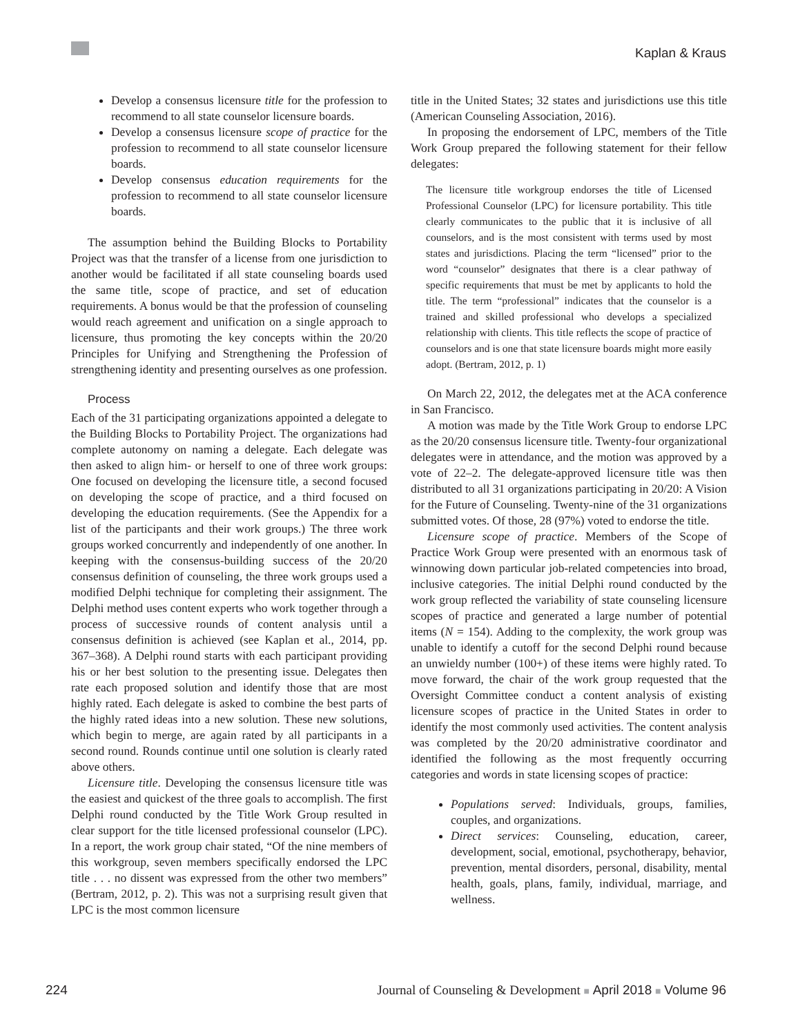Kaplan & Kraus
Develop a consensus licensure title for the profession to recommend to all state counselor licensure boards.
Develop a consensus licensure scope of practice for the profession to recommend to all state counselor licensure boards.
Develop consensus education requirements for the profession to recommend to all state counselor licensure boards.
The assumption behind the Building Blocks to Portability Project was that the transfer of a license from one jurisdiction to another would be facilitated if all state counseling boards used the same title, scope of practice, and set of education requirements. A bonus would be that the profession of counseling would reach agreement and unification on a single approach to licensure, thus promoting the key concepts within the 20/20 Principles for Unifying and Strengthening the Profession of strengthening identity and presenting ourselves as one profession.
Process
Each of the 31 participating organizations appointed a delegate to the Building Blocks to Portability Project. The organizations had complete autonomy on naming a delegate. Each delegate was then asked to align him- or herself to one of three work groups: One focused on developing the licensure title, a second focused on developing the scope of practice, and a third focused on developing the education requirements. (See the Appendix for a list of the participants and their work groups.) The three work groups worked concurrently and independently of one another. In keeping with the consensus-building success of the 20/20 consensus definition of counseling, the three work groups used a modified Delphi technique for completing their assignment. The Delphi method uses content experts who work together through a process of successive rounds of content analysis until a consensus definition is achieved (see Kaplan et al., 2014, pp. 367–368). A Delphi round starts with each participant providing his or her best solution to the presenting issue. Delegates then rate each proposed solution and identify those that are most highly rated. Each delegate is asked to combine the best parts of the highly rated ideas into a new solution. These new solutions, which begin to merge, are again rated by all participants in a second round. Rounds continue until one solution is clearly rated above others.
Licensure title. Developing the consensus licensure title was the easiest and quickest of the three goals to accomplish. The first Delphi round conducted by the Title Work Group resulted in clear support for the title licensed professional counselor (LPC). In a report, the work group chair stated, “Of the nine members of this workgroup, seven members specifically endorsed the LPC title . . . no dissent was expressed from the other two members” (Bertram, 2012, p. 2). This was not a surprising result given that LPC is the most common licensure
title in the United States; 32 states and jurisdictions use this title (American Counseling Association, 2016).
In proposing the endorsement of LPC, members of the Title Work Group prepared the following statement for their fellow delegates:
The licensure title workgroup endorses the title of Licensed Professional Counselor (LPC) for licensure portability. This title clearly communicates to the public that it is inclusive of all counselors, and is the most consistent with terms used by most states and jurisdictions. Placing the term “licensed” prior to the word “counselor” designates that there is a clear pathway of specific requirements that must be met by applicants to hold the title. The term “professional” indicates that the counselor is a trained and skilled professional who develops a specialized relationship with clients. This title reflects the scope of practice of counselors and is one that state licensure boards might more easily adopt. (Bertram, 2012, p. 1)
On March 22, 2012, the delegates met at the ACA conference in San Francisco.
A motion was made by the Title Work Group to endorse LPC as the 20/20 consensus licensure title. Twenty-four organizational delegates were in attendance, and the motion was approved by a vote of 22–2. The delegate-approved licensure title was then distributed to all 31 organizations participating in 20/20: A Vision for the Future of Counseling. Twenty-nine of the 31 organizations submitted votes. Of those, 28 (97%) voted to endorse the title.
Licensure scope of practice. Members of the Scope of Practice Work Group were presented with an enormous task of winnowing down particular job-related competencies into broad, inclusive categories. The initial Delphi round conducted by the work group reflected the variability of state counseling licensure scopes of practice and generated a large number of potential items (N = 154). Adding to the complexity, the work group was unable to identify a cutoff for the second Delphi round because an unwieldy number (100+) of these items were highly rated. To move forward, the chair of the work group requested that the Oversight Committee conduct a content analysis of existing licensure scopes of practice in the United States in order to identify the most commonly used activities. The content analysis was completed by the 20/20 administrative coordinator and identified the following as the most frequently occurring categories and words in state licensing scopes of practice:
Populations served: Individuals, groups, families, couples, and organizations.
Direct services: Counseling, education, career, development, social, emotional, psychotherapy, behavior, prevention, mental disorders, personal, disability, mental health, goals, plans, family, individual, marriage, and wellness.
224 Journal of Counseling & Development ■ April 2018 ■ Volume 96